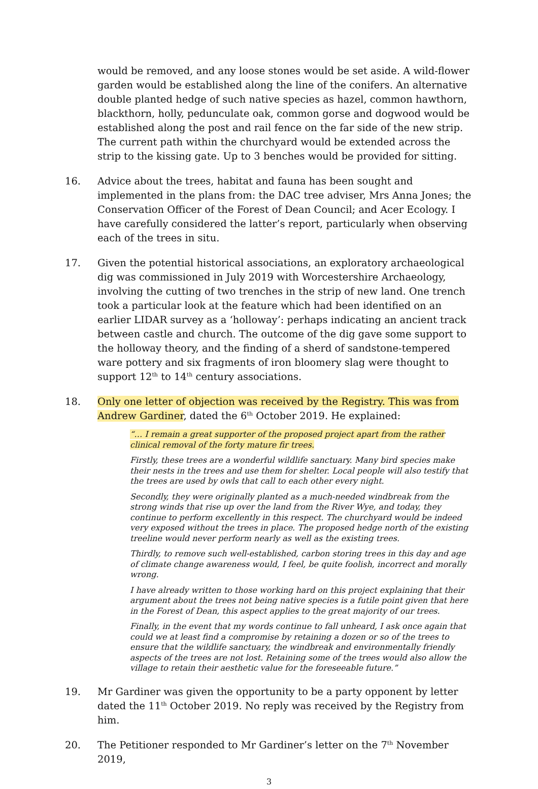would be removed, and any loose stones would be set aside. A wild-flower garden would be established along the line of the conifers. An alternative double planted hedge of such native species as hazel, common hawthorn, blackthorn, holly, pedunculate oak, common gorse and dogwood would be established along the post and rail fence on the far side of the new strip. The current path within the churchyard would be extended across the strip to the kissing gate. Up to 3 benches would be provided for sitting.
16. Advice about the trees, habitat and fauna has been sought and implemented in the plans from: the DAC tree adviser, Mrs Anna Jones; the Conservation Officer of the Forest of Dean Council; and Acer Ecology. I have carefully considered the latter’s report, particularly when observing each of the trees in situ.
17. Given the potential historical associations, an exploratory archaeological dig was commissioned in July 2019 with Worcestershire Archaeology, involving the cutting of two trenches in the strip of new land. One trench took a particular look at the feature which had been identified on an earlier LIDAR survey as a ‘holloway’: perhaps indicating an ancient track between castle and church. The outcome of the dig gave some support to the holloway theory, and the finding of a sherd of sandstone-tempered ware pottery and six fragments of iron bloomery slag were thought to support 12<sup>th</sup> to 14<sup>th</sup> century associations.
18. Only one letter of objection was received by the Registry. This was from Andrew Gardiner, dated the 6<sup>th</sup> October 2019. He explained:
“… I remain a great supporter of the proposed project apart from the rather clinical removal of the forty mature fir trees.
Firstly, these trees are a wonderful wildlife sanctuary. Many bird species make their nests in the trees and use them for shelter. Local people will also testify that the trees are used by owls that call to each other every night.
Secondly, they were originally planted as a much-needed windbreak from the strong winds that rise up over the land from the River Wye, and today, they continue to perform excellently in this respect. The churchyard would be indeed very exposed without the trees in place. The proposed hedge north of the existing treeline would never perform nearly as well as the existing trees.
Thirdly, to remove such well-established, carbon storing trees in this day and age of climate change awareness would, I feel, be quite foolish, incorrect and morally wrong.
I have already written to those working hard on this project explaining that their argument about the trees not being native species is a futile point given that here in the Forest of Dean, this aspect applies to the great majority of our trees.
Finally, in the event that my words continue to fall unheard, I ask once again that could we at least find a compromise by retaining a dozen or so of the trees to ensure that the wildlife sanctuary, the windbreak and environmentally friendly aspects of the trees are not lost. Retaining some of the trees would also allow the village to retain their aesthetic value for the foreseeable future.”
19. Mr Gardiner was given the opportunity to be a party opponent by letter dated the 11<sup>th</sup> October 2019. No reply was received by the Registry from him.
20. The Petitioner responded to Mr Gardiner’s letter on the 7<sup>th</sup> November 2019,
3